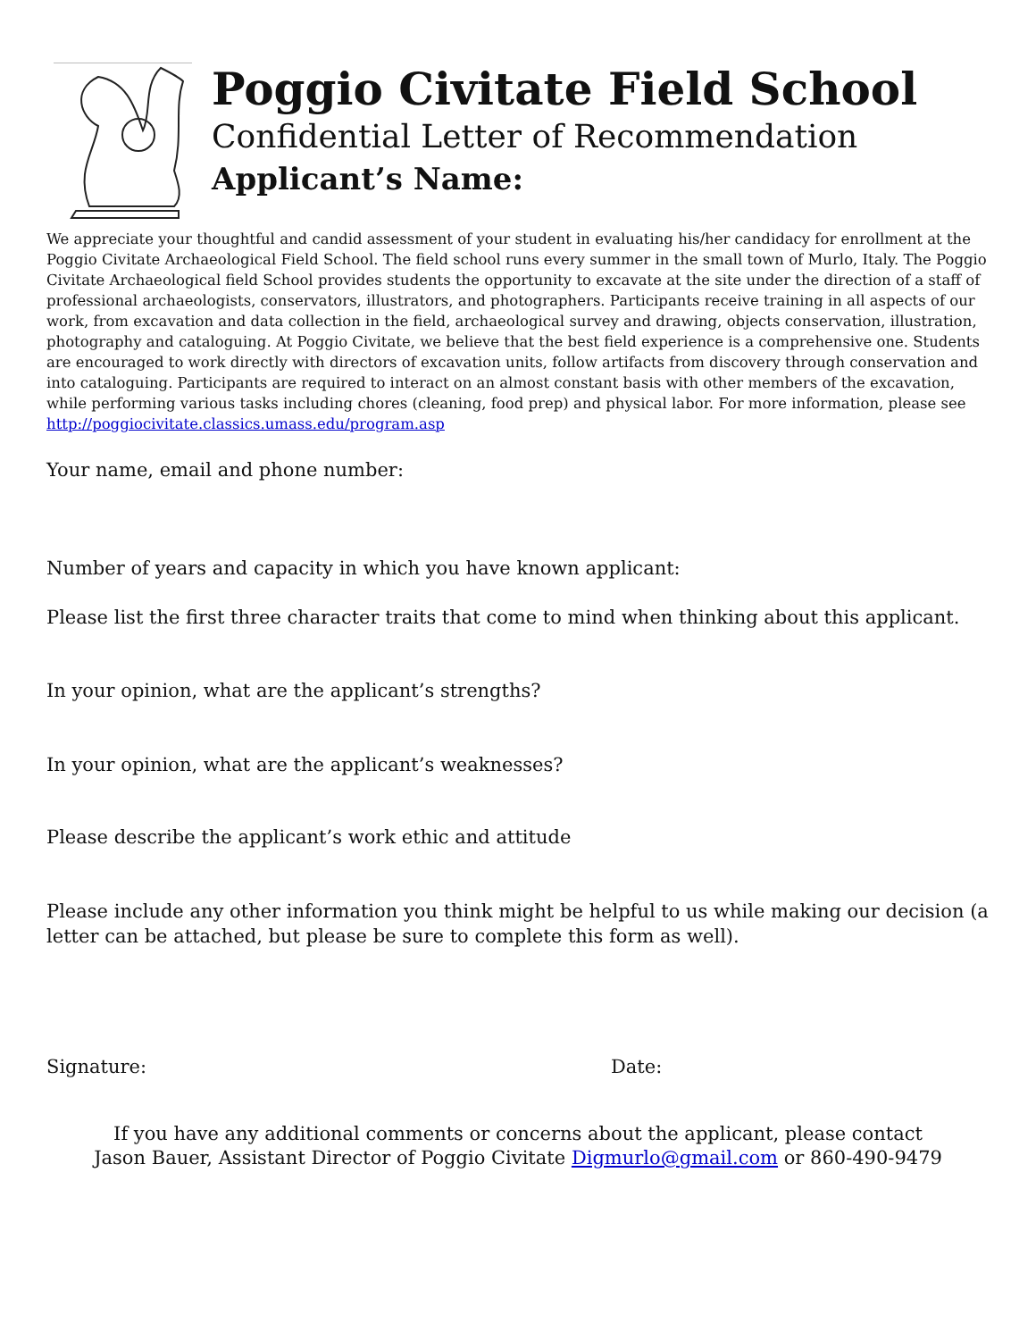Poggio Civitate Field School
Confidential Letter of Recommendation
Applicant’s Name:
We appreciate your thoughtful and candid assessment of your student in evaluating his/her candidacy for enrollment at the Poggio Civitate Archaeological Field School. The field school runs every summer in the small town of Murlo, Italy. The Poggio Civitate Archaeological field School provides students the opportunity to excavate at the site under the direction of a staff of professional archaeologists, conservators, illustrators, and photographers. Participants receive training in all aspects of our work, from excavation and data collection in the field, archaeological survey and drawing, objects conservation, illustration, photography and cataloguing. At Poggio Civitate, we believe that the best field experience is a comprehensive one. Students are encouraged to work directly with directors of excavation units, follow artifacts from discovery through conservation and into cataloguing. Participants are required to interact on an almost constant basis with other members of the excavation, while performing various tasks including chores (cleaning, food prep) and physical labor. For more information, please see http://poggiocivitate.classics.umass.edu/program.asp
Your name, email and phone number:
Number of years and capacity in which you have known applicant:
Please list the first three character traits that come to mind when thinking about this applicant.
In your opinion, what are the applicant’s strengths?
In your opinion, what are the applicant’s weaknesses?
Please describe the applicant’s work ethic and attitude
Please include any other information you think might be helpful to us while making our decision (a letter can be attached, but please be sure to complete this form as well).
Signature: Date:
If you have any additional comments or concerns about the applicant, please contact
Jason Bauer, Assistant Director of Poggio Civitate Digmurlo@gmail.com or 860-490-9479